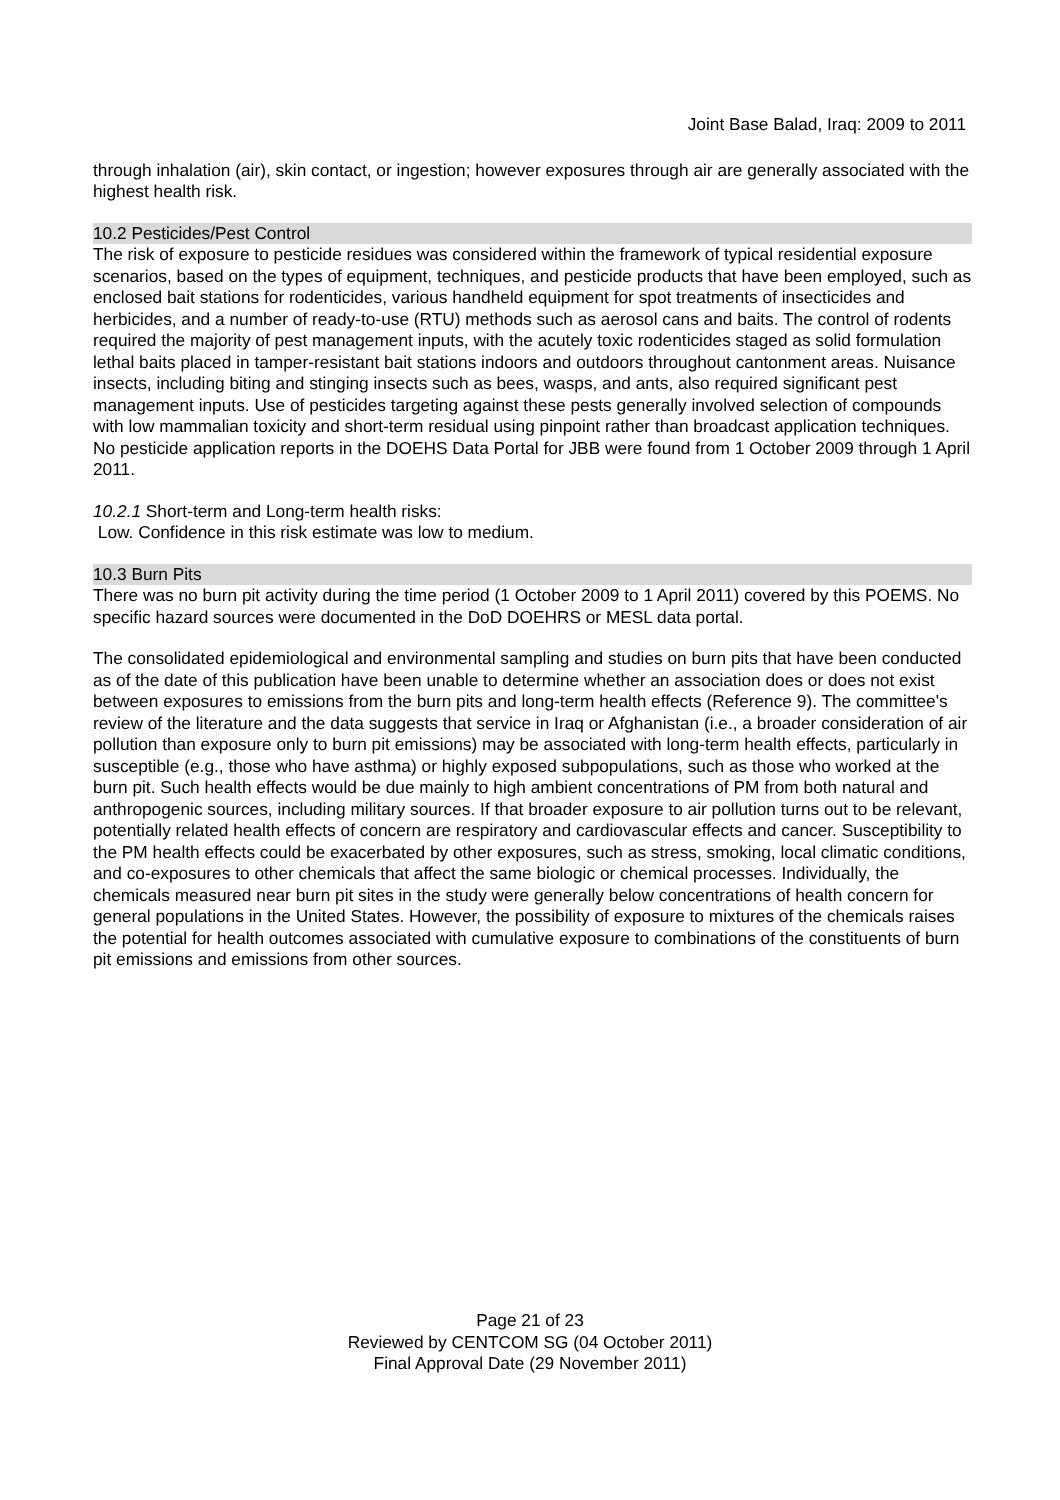Joint Base Balad, Iraq: 2009 to 2011
through inhalation (air), skin contact, or ingestion; however exposures through air are generally associated with the highest health risk.
10.2 Pesticides/Pest Control
The risk of exposure to pesticide residues was considered within the framework of typical residential exposure scenarios, based on the types of equipment, techniques, and pesticide products that have been employed, such as enclosed bait stations for rodenticides, various handheld equipment for spot treatments of insecticides and herbicides, and a number of ready-to-use (RTU) methods such as aerosol cans and baits. The control of rodents required the majority of pest management inputs, with the acutely toxic rodenticides staged as solid formulation lethal baits placed in tamper-resistant bait stations indoors and outdoors throughout cantonment areas. Nuisance insects, including biting and stinging insects such as bees, wasps, and ants, also required significant pest management inputs. Use of pesticides targeting against these pests generally involved selection of compounds with low mammalian toxicity and short-term residual using pinpoint rather than broadcast application techniques. No pesticide application reports in the DOEHS Data Portal for JBB were found from 1 October 2009 through 1 April 2011.
10.2.1 Short-term and Long-term health risks:
Low. Confidence in this risk estimate was low to medium.
10.3 Burn Pits
There was no burn pit activity during the time period (1 October 2009 to 1 April 2011) covered by this POEMS. No specific hazard sources were documented in the DoD DOEHRS or MESL data portal.
The consolidated epidemiological and environmental sampling and studies on burn pits that have been conducted as of the date of this publication have been unable to determine whether an association does or does not exist between exposures to emissions from the burn pits and long-term health effects (Reference 9). The committee's review of the literature and the data suggests that service in Iraq or Afghanistan (i.e., a broader consideration of air pollution than exposure only to burn pit emissions) may be associated with long-term health effects, particularly in susceptible (e.g., those who have asthma) or highly exposed subpopulations, such as those who worked at the burn pit. Such health effects would be due mainly to high ambient concentrations of PM from both natural and anthropogenic sources, including military sources. If that broader exposure to air pollution turns out to be relevant, potentially related health effects of concern are respiratory and cardiovascular effects and cancer. Susceptibility to the PM health effects could be exacerbated by other exposures, such as stress, smoking, local climatic conditions, and co-exposures to other chemicals that affect the same biologic or chemical processes. Individually, the chemicals measured near burn pit sites in the study were generally below concentrations of health concern for general populations in the United States. However, the possibility of exposure to mixtures of the chemicals raises the potential for health outcomes associated with cumulative exposure to combinations of the constituents of burn pit emissions and emissions from other sources.
Page 21 of 23
Reviewed by CENTCOM SG (04 October 2011)
Final Approval Date (29 November 2011)